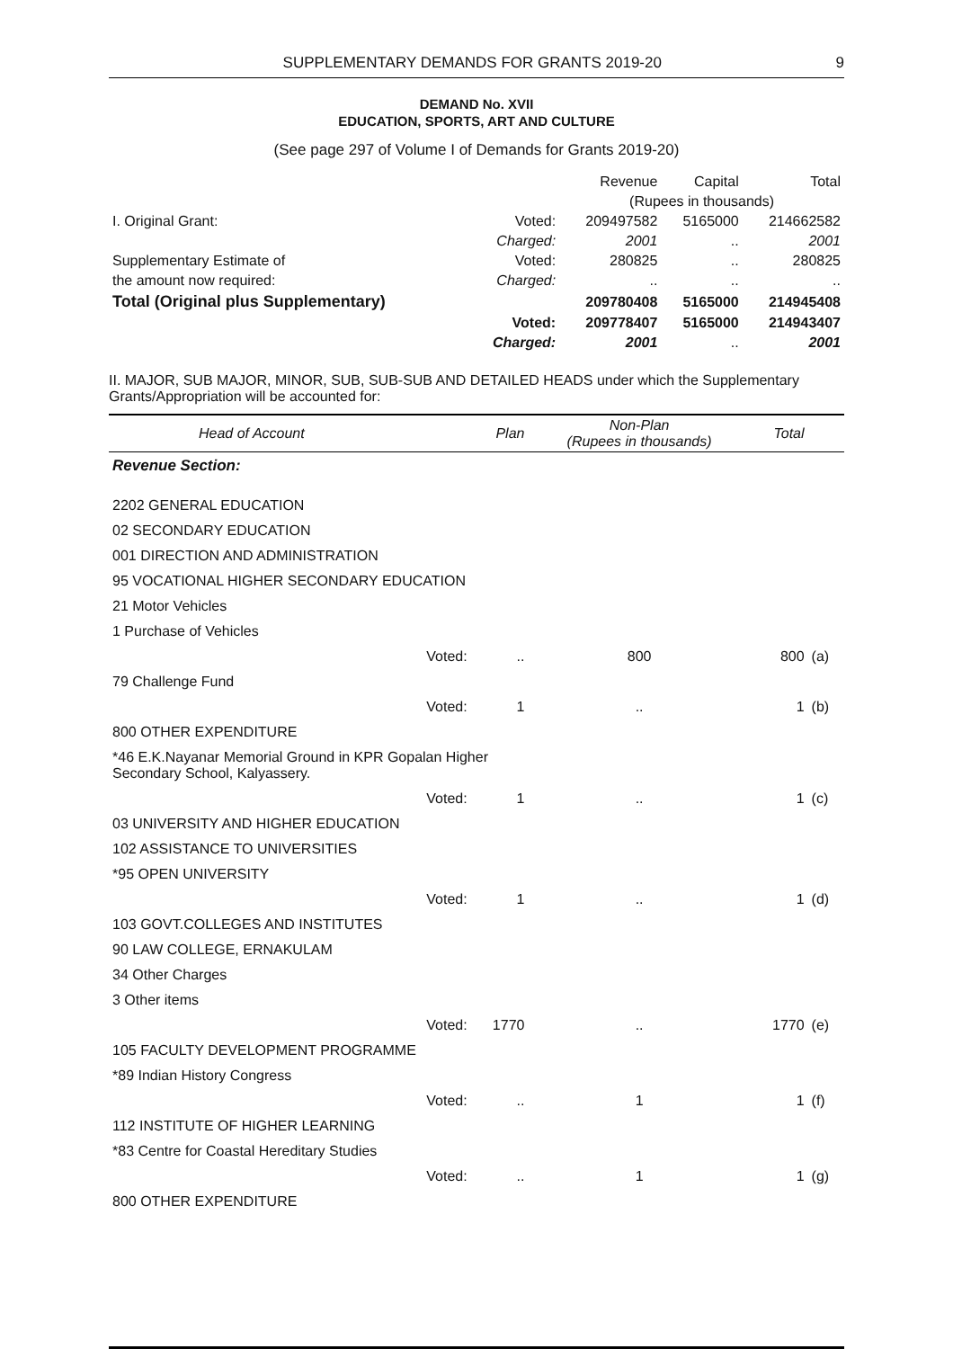SUPPLEMENTARY DEMANDS FOR GRANTS 2019-20 9
DEMAND No. XVII
EDUCATION, SPORTS, ART AND CULTURE
(See page 297 of Volume I of Demands for Grants 2019-20)
| | | Revenue | Capital | Total |
| --- | --- | --- | --- | --- |
| | | (Rupees in thousands) | | |
| I. Original Grant: | Voted: | 209497582 | 5165000 | 214662582 |
| | Charged: | 2001 | .. | 2001 |
| Supplementary Estimate of | Voted: | 280825 | .. | 280825 |
| the amount now required: | Charged: | .. | .. | .. |
| Total (Original plus Supplementary) | | 209780408 | 5165000 | 214945408 |
| | Voted: | 209778407 | 5165000 | 214943407 |
| | Charged: | 2001 | .. | 2001 |
II. MAJOR, SUB MAJOR, MINOR, SUB, SUB-SUB AND DETAILED HEADS under which the Supplementary Grants/Appropriation will be accounted for:
| Head of Account | | Plan | Non-Plan (Rupees in thousands) | Total | |
| --- | --- | --- | --- | --- | --- |
| Revenue Section: | | | | | |
| 2202 GENERAL EDUCATION | | | | | |
| 02 SECONDARY EDUCATION | | | | | |
| 001 DIRECTION AND ADMINISTRATION | | | | | |
| 95 VOCATIONAL HIGHER SECONDARY EDUCATION | | | | | |
| 21 Motor Vehicles | | | | | |
| 1 Purchase of Vehicles | | | | | |
| | Voted: | .. | 800 | 800 | (a) |
| 79 Challenge Fund | | | | | |
| | Voted: | 1 | .. | 1 | (b) |
| 800 OTHER EXPENDITURE | | | | | |
| *46 E.K.Nayanar Memorial Ground in KPR Gopalan Higher Secondary School, Kalyassery. | | | | | |
| | Voted: | 1 | .. | 1 | (c) |
| 03 UNIVERSITY AND HIGHER EDUCATION | | | | | |
| 102 ASSISTANCE TO UNIVERSITIES | | | | | |
| *95 OPEN UNIVERSITY | | | | | |
| | Voted: | 1 | .. | 1 | (d) |
| 103 GOVT.COLLEGES AND INSTITUTES | | | | | |
| 90 LAW COLLEGE, ERNAKULAM | | | | | |
| 34 Other Charges | | | | | |
| 3 Other items | | | | | |
| | Voted: | 1770 | .. | 1770 | (e) |
| 105 FACULTY DEVELOPMENT PROGRAMME | | | | | |
| *89 Indian History Congress | | | | | |
| | Voted: | .. | 1 | 1 | (f) |
| 112 INSTITUTE OF HIGHER LEARNING | | | | | |
| *83 Centre for Coastal Hereditary Studies | | | | | |
| | Voted: | .. | 1 | 1 | (g) |
| 800 OTHER EXPENDITURE | | | | | |